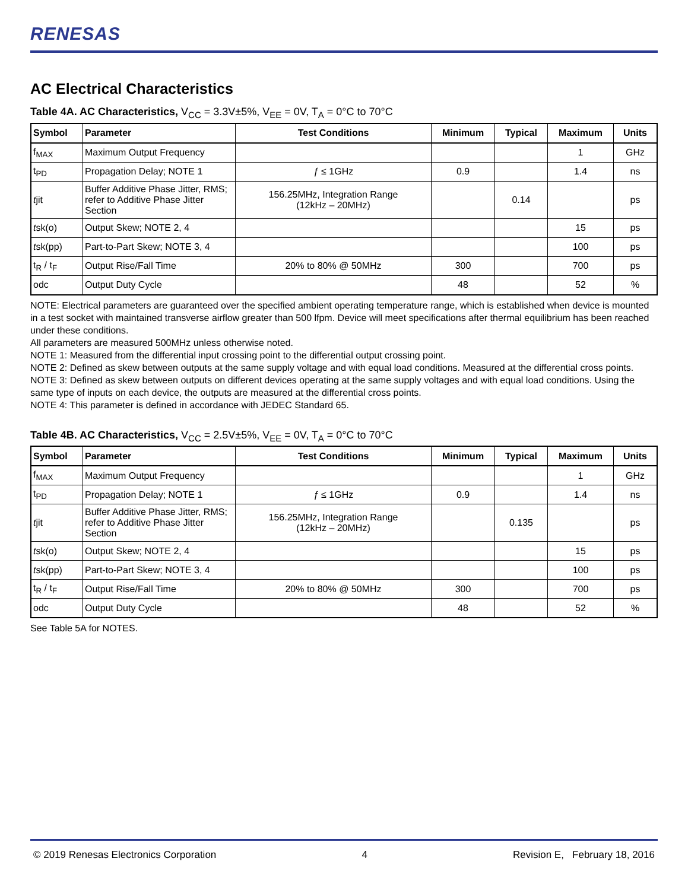RENESAS
AC Electrical Characteristics
Table 4A. AC Characteristics, V<sub>CC</sub> = 3.3V±5%, V<sub>EE</sub> = 0V, T<sub>A</sub> = 0°C to 70°C
| Symbol | Parameter | Test Conditions | Minimum | Typical | Maximum | Units |
| --- | --- | --- | --- | --- | --- | --- |
| f<sub>MAX</sub> | Maximum Output Frequency | | | | 1 | GHz |
| t<sub>PD</sub> | Propagation Delay; NOTE 1 | ƒ ≤ 1GHz | 0.9 | | 1.4 | ns |
| t jit | Buffer Additive Phase Jitter, RMS; refer to Additive Phase Jitter Section | 156.25MHz, Integration Range (12kHz – 20MHz) | | 0.14 | | ps |
| t sk(o) | Output Skew; NOTE 2, 4 | | | | 15 | ps |
| t sk(pp) | Part-to-Part Skew; NOTE 3, 4 | | | | 100 | ps |
| t<sub>R</sub> / t<sub>F</sub> | Output Rise/Fall Time | 20% to 80% @ 50MHz | 300 | | 700 | ps |
| odc | Output Duty Cycle | | 48 | | 52 | % |
NOTE: Electrical parameters are guaranteed over the specified ambient operating temperature range, which is established when device is mounted in a test socket with maintained transverse airflow greater than 500 lfpm. Device will meet specifications after thermal equilibrium has been reached under these conditions.
All parameters are measured 500MHz unless otherwise noted.
NOTE 1: Measured from the differential input crossing point to the differential output crossing point.
NOTE 2: Defined as skew between outputs at the same supply voltage and with equal load conditions. Measured at the differential cross points.
NOTE 3: Defined as skew between outputs on different devices operating at the same supply voltages and with equal load conditions. Using the same type of inputs on each device, the outputs are measured at the differential cross points.
NOTE 4: This parameter is defined in accordance with JEDEC Standard 65.
Table 4B. AC Characteristics, V<sub>CC</sub> = 2.5V±5%, V<sub>EE</sub> = 0V, T<sub>A</sub> = 0°C to 70°C
| Symbol | Parameter | Test Conditions | Minimum | Typical | Maximum | Units |
| --- | --- | --- | --- | --- | --- | --- |
| f<sub>MAX</sub> | Maximum Output Frequency | | | | 1 | GHz |
| t<sub>PD</sub> | Propagation Delay; NOTE 1 | ƒ ≤ 1GHz | 0.9 | | 1.4 | ns |
| t jit | Buffer Additive Phase Jitter, RMS; refer to Additive Phase Jitter Section | 156.25MHz, Integration Range (12kHz – 20MHz) | | 0.135 | | ps |
| t sk(o) | Output Skew; NOTE 2, 4 | | | | 15 | ps |
| t sk(pp) | Part-to-Part Skew; NOTE 3, 4 | | | | 100 | ps |
| t<sub>R</sub> / t<sub>F</sub> | Output Rise/Fall Time | 20% to 80% @ 50MHz | 300 | | 700 | ps |
| odc | Output Duty Cycle | | 48 | | 52 | % |
See Table 5A for NOTES.
© 2019 Renesas Electronics Corporation 4 Revision E, February 18, 2016